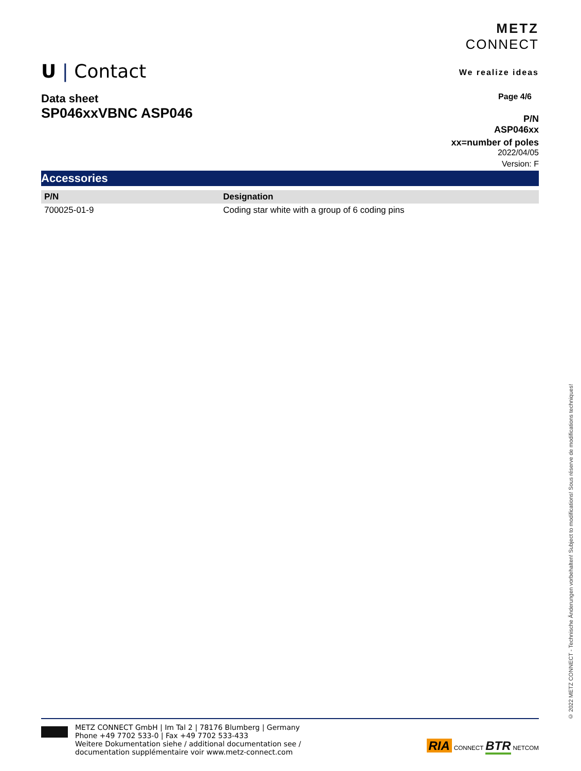U | Contact
METZ
CONNECT
We realize ideas
Data sheet
SP046xxVBNC ASP046
Page 4/6
P/N
ASP046xx
xx=number of poles
2022/04/05
Version: F
Accessories
| P/N | Designation |
| --- | --- |
| 700025-01-9 | Coding star white with a group of 6 coding pins |
© 2022 METZ CONNECT - Technische Änderungen vorbehalten! Subject to modifications! Sous réserve de modifications techniques!
METZ CONNECT GmbH | Im Tal 2 | 78176 Blumberg | Germany
Phone +49 7702 533-0 | Fax +49 7702 533-433
Weitere Dokumentation siehe / additional documentation see /
documentation supplémentaire voir www.metz-connect.com
RIA CONNECT BTR NETCOM